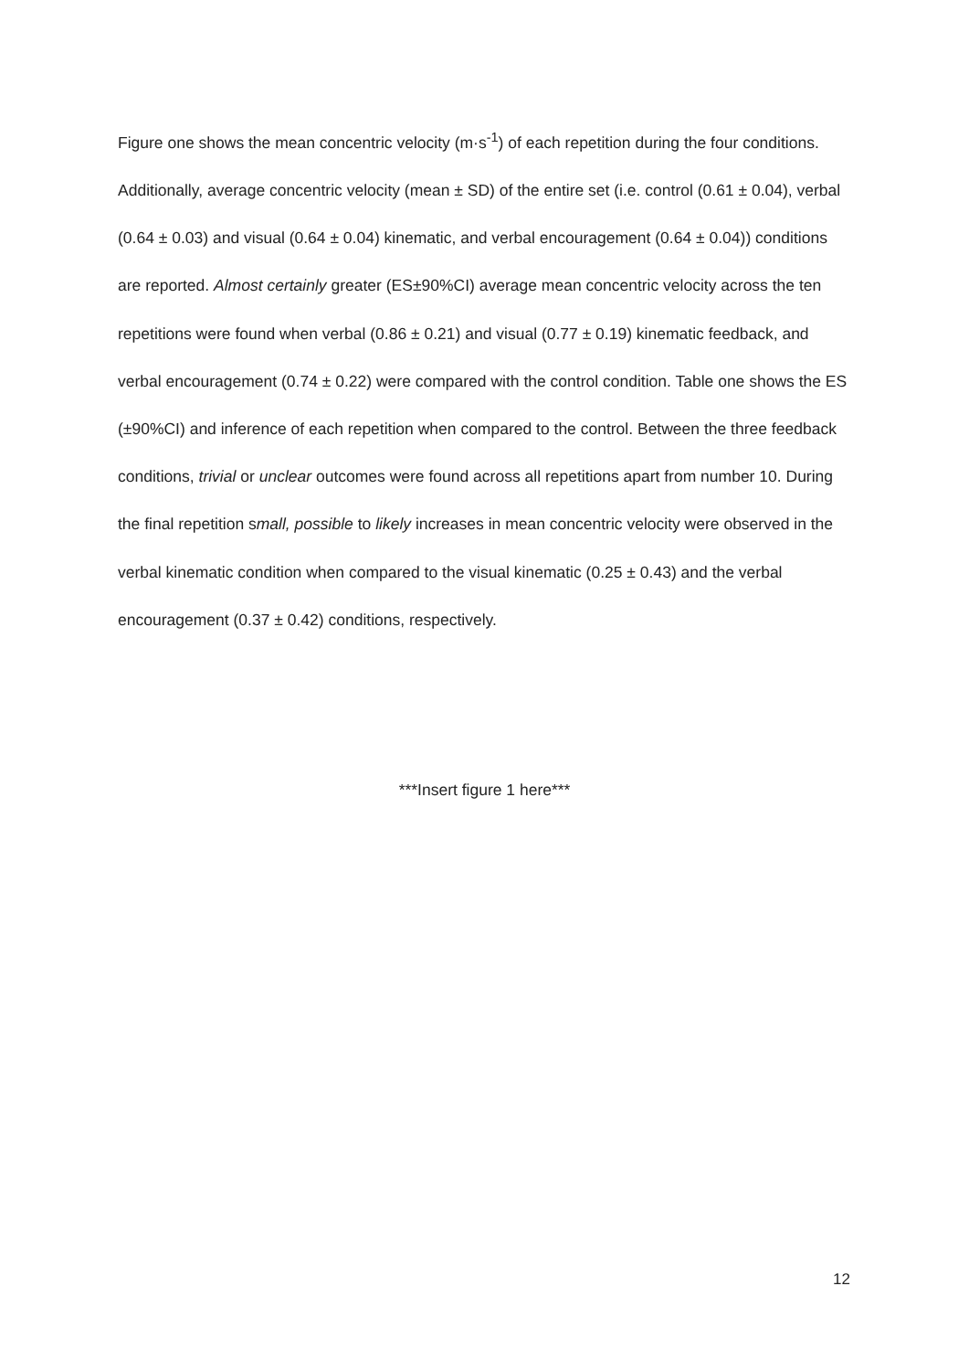Figure one shows the mean concentric velocity (m·s<sup>-1</sup>) of each repetition during the four conditions. Additionally, average concentric velocity (mean ± SD) of the entire set (i.e. control (0.61 ± 0.04), verbal (0.64 ± 0.03) and visual (0.64 ± 0.04) kinematic, and verbal encouragement (0.64 ± 0.04)) conditions are reported. Almost certainly greater (ES±90%CI) average mean concentric velocity across the ten repetitions were found when verbal (0.86 ± 0.21) and visual (0.77 ± 0.19) kinematic feedback, and verbal encouragement (0.74 ± 0.22) were compared with the control condition. Table one shows the ES (±90%CI) and inference of each repetition when compared to the control. Between the three feedback conditions, trivial or unclear outcomes were found across all repetitions apart from number 10. During the final repetition small, possible to likely increases in mean concentric velocity were observed in the verbal kinematic condition when compared to the visual kinematic (0.25 ± 0.43) and the verbal encouragement (0.37 ± 0.42) conditions, respectively.
***Insert figure 1 here***
12